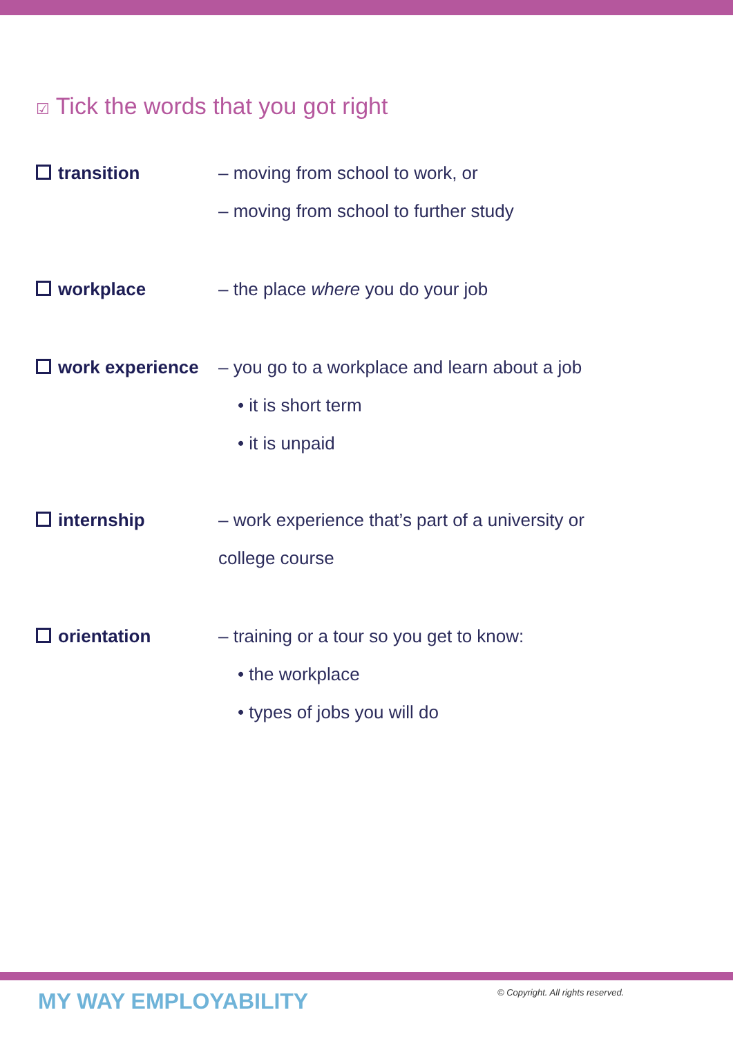☑ Tick the words that you got right
transition – moving from school to work, or
– moving from school to further study
workplace – the place where you do your job
work experience – you go to a workplace and learn about a job
• it is short term
• it is unpaid
internship – work experience that’s part of a university or
college course
orientation – training or a tour so you get to know:
• the workplace
• types of jobs you will do
MY WAY EMPLOYABILITY
© Copyright. All rights reserved.